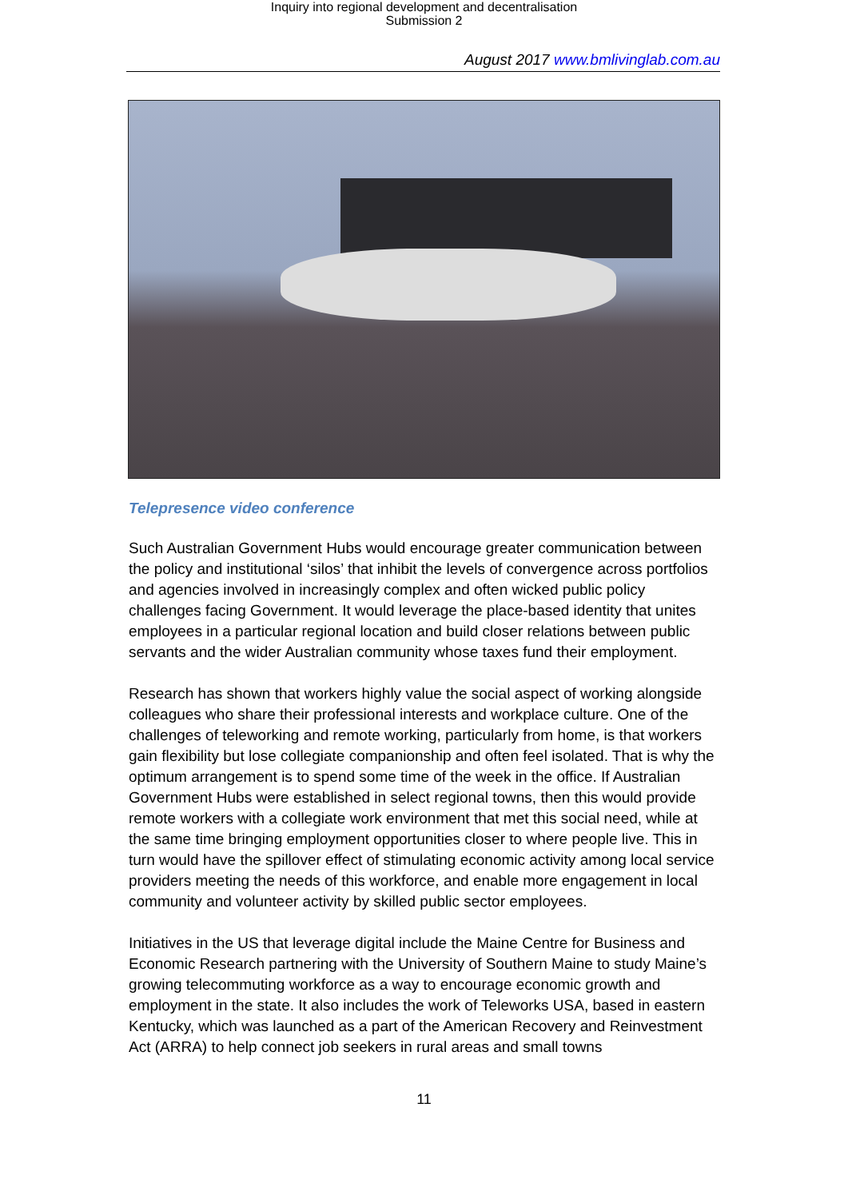Inquiry into regional development and decentralisation
Submission 2
August 2017 www.bmlivinglab.com.au
Telepresence video conference
Such Australian Government Hubs would encourage greater communication between the policy and institutional ‘silos’ that inhibit the levels of convergence across portfolios and agencies involved in increasingly complex and often wicked public policy challenges facing Government. It would leverage the place-based identity that unites employees in a particular regional location and build closer relations between public servants and the wider Australian community whose taxes fund their employment.
Research has shown that workers highly value the social aspect of working alongside colleagues who share their professional interests and workplace culture. One of the challenges of teleworking and remote working, particularly from home, is that workers gain flexibility but lose collegiate companionship and often feel isolated. That is why the optimum arrangement is to spend some time of the week in the office. If Australian Government Hubs were established in select regional towns, then this would provide remote workers with a collegiate work environment that met this social need, while at the same time bringing employment opportunities closer to where people live. This in turn would have the spillover effect of stimulating economic activity among local service providers meeting the needs of this workforce, and enable more engagement in local community and volunteer activity by skilled public sector employees.
Initiatives in the US that leverage digital include the Maine Centre for Business and Economic Research partnering with the University of Southern Maine to study Maine’s growing telecommuting workforce as a way to encourage economic growth and employment in the state. It also includes the work of Teleworks USA, based in eastern Kentucky, which was launched as a part of the American Recovery and Reinvestment Act (ARRA) to help connect job seekers in rural areas and small towns
11